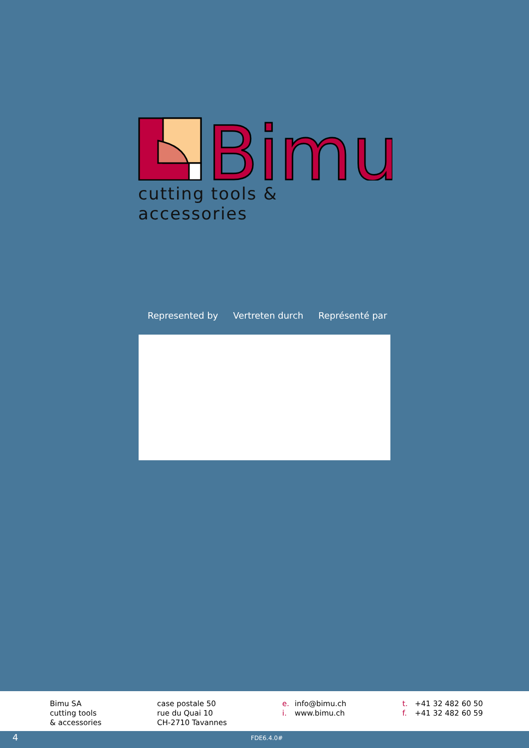Bimu
cutting tools & accessories
Represented by Vertreten durch Représenté par
Bimu SA
cutting tools
& accessories
case postale 50
rue du Quai 10
CH-2710 Tavannes
e. info@bimu.ch
i. www.bimu.ch
t. +41 32 482 60 50
f. +41 32 482 60 59
4 FDE6.4.0#